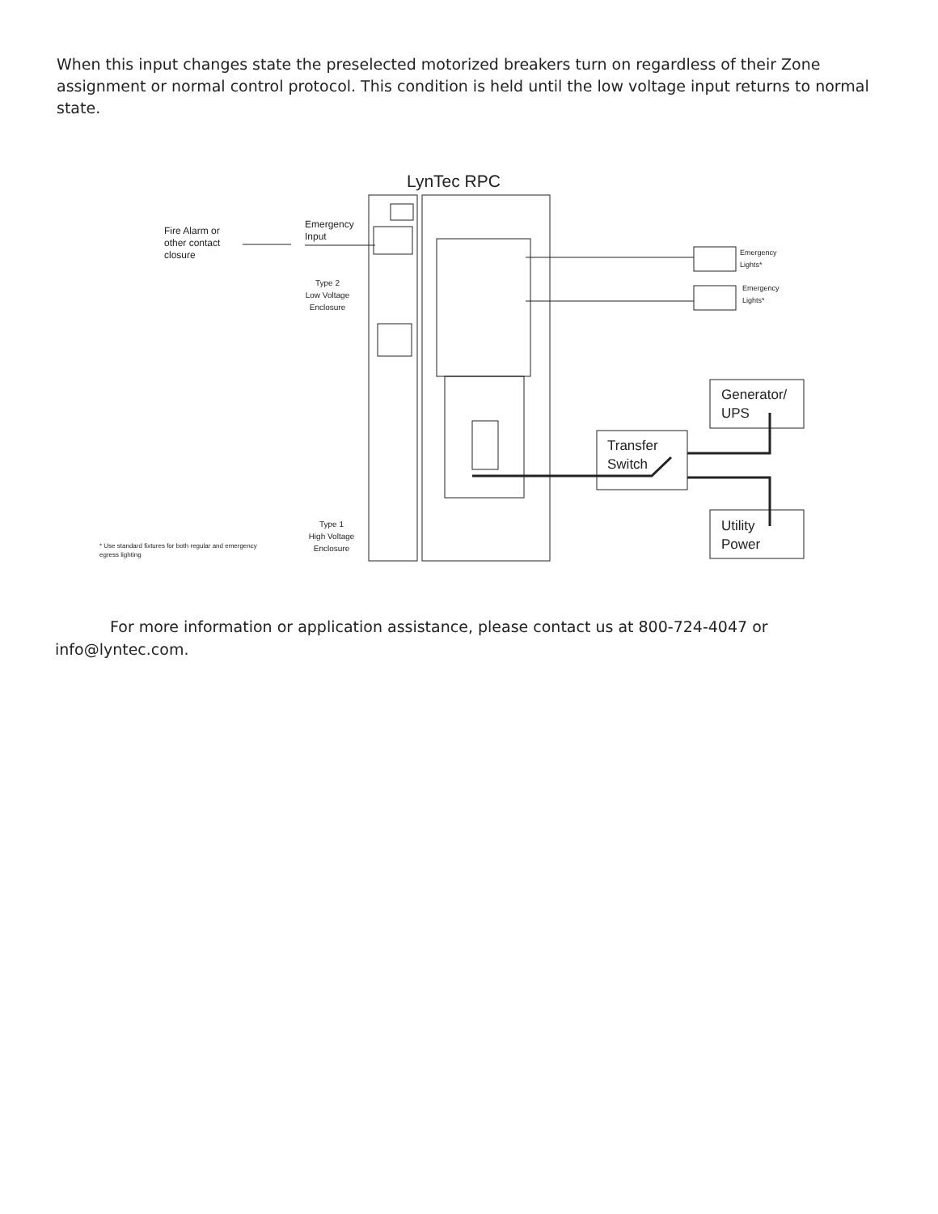When this input changes state the preselected motorized breakers turn on regardless of their Zone assignment or normal control protocol. This condition is held until the low voltage input returns to normal state.
LynTec RPC
Fire Alarm or
other contact
closure
Emergency
Input
Type 2
Low Voltage
Enclosure
Emergency
Lights*
Emergency
Lights*
Generator/
UPS
Transfer
Switch
Utility
Power
Type 1
High Voltage
Enclosure
* Use standard fixtures for both regular and emergency
egress lighting
For more information or application assistance, please contact us at 800-724-4047 or info@lyntec.com.